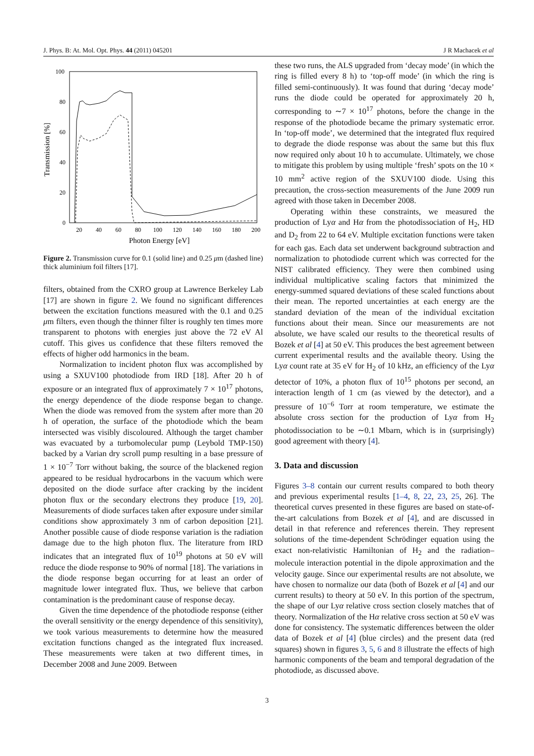J. Phys. B: At. Mol. Opt. Phys. 44 (2011) 045201 J R Machacek et al
100
80
60
40
20
0
20
40
60
80
100
120
140
160
180
200
Photon Energy [eV]
Transmission [%]
Figure 2. Transmission curve for 0.1 (solid line) and 0.25 μm (dashed line) thick aluminium foil filters [17].
filters, obtained from the CXRO group at Lawrence Berkeley Lab [17] are shown in figure 2. We found no significant differences between the excitation functions measured with the 0.1 and 0.25 μm filters, even though the thinner filter is roughly ten times more transparent to photons with energies just above the 72 eV Al cutoff. This gives us confidence that these filters removed the effects of higher odd harmonics in the beam.
Normalization to incident photon flux was accomplished by using a SXUV100 photodiode from IRD [18]. After 20 h of exposure or an integrated flux of approximately 7 × 10<sup>17</sup> photons, the energy dependence of the diode response began to change. When the diode was removed from the system after more than 20 h of operation, the surface of the photodiode which the beam intersected was visibly discoloured. Although the target chamber was evacuated by a turbomolecular pump (Leybold TMP-150) backed by a Varian dry scroll pump resulting in a base pressure of 1 × 10<sup>−7</sup> Torr without baking, the source of the blackened region appeared to be residual hydrocarbons in the vacuum which were deposited on the diode surface after cracking by the incident photon flux or the secondary electrons they produce [19, 20]. Measurements of diode surfaces taken after exposure under similar conditions show approximately 3 nm of carbon deposition [21]. Another possible cause of diode response variation is the radiation damage due to the high photon flux. The literature from IRD indicates that an integrated flux of 10<sup>19</sup> photons at 50 eV will reduce the diode response to 90% of normal [18]. The variations in the diode response began occurring for at least an order of magnitude lower integrated flux. Thus, we believe that carbon contamination is the predominant cause of response decay.
Given the time dependence of the photodiode response (either the overall sensitivity or the energy dependence of this sensitivity), we took various measurements to determine how the measured excitation functions changed as the integrated flux increased. These measurements were taken at two different times, in December 2008 and June 2009. Between
these two runs, the ALS upgraded from ‘decay mode’ (in which the ring is filled every 8 h) to ‘top-off mode’ (in which the ring is filled semi-continuously). It was found that during ‘decay mode’ runs the diode could be operated for approximately 20 h, corresponding to ∼7 × 10<sup>17</sup> photons, before the change in the response of the photodiode became the primary systematic error. In ‘top-off mode’, we determined that the integrated flux required to degrade the diode response was about the same but this flux now required only about 10 h to accumulate. Ultimately, we chose to mitigate this problem by using multiple ‘fresh’ spots on the 10 × 10 mm<sup>2</sup> active region of the SXUV100 diode. Using this precaution, the cross-section measurements of the June 2009 run agreed with those taken in December 2008.
Operating within these constraints, we measured the production of Lyα and Hα from the photodissociation of H<sub>2</sub>, HD and D<sub>2</sub> from 22 to 64 eV. Multiple excitation functions were taken for each gas. Each data set underwent background subtraction and normalization to photodiode current which was corrected for the NIST calibrated efficiency. They were then combined using individual multiplicative scaling factors that minimized the energy-summed squared deviations of these scaled functions about their mean. The reported uncertainties at each energy are the standard deviation of the mean of the individual excitation functions about their mean. Since our measurements are not absolute, we have scaled our results to the theoretical results of Bozek et al [4] at 50 eV. This produces the best agreement between current experimental results and the available theory. Using the Lyα count rate at 35 eV for H<sub>2</sub> of 10 kHz, an efficiency of the Lyα detector of 10%, a photon flux of 10<sup>15</sup> photons per second, an interaction length of 1 cm (as viewed by the detector), and a pressure of 10<sup>−6</sup> Torr at room temperature, we estimate the absolute cross section for the production of Lyα from H<sub>2</sub> photodissociation to be ∼0.1 Mbarn, which is in (surprisingly) good agreement with theory [4].
3. Data and discussion
Figures 3–8 contain our current results compared to both theory and previous experimental results [1–4, 8, 22, 23, 25, 26]. The theoretical curves presented in these figures are based on state-of-the-art calculations from Bozek et al [4], and are discussed in detail in that reference and references therein. They represent solutions of the time-dependent Schrödinger equation using the exact non-relativistic Hamiltonian of H<sub>2</sub> and the radiation–molecule interaction potential in the dipole approximation and the velocity gauge. Since our experimental results are not absolute, we have chosen to normalize our data (both of Bozek et al [4] and our current results) to theory at 50 eV. In this portion of the spectrum, the shape of our Lyα relative cross section closely matches that of theory. Normalization of the Hα relative cross section at 50 eV was done for consistency. The systematic differences between the older data of Bozek et al [4] (blue circles) and the present data (red squares) shown in figures 3, 5, 6 and 8 illustrate the effects of high harmonic components of the beam and temporal degradation of the photodiode, as discussed above.
3